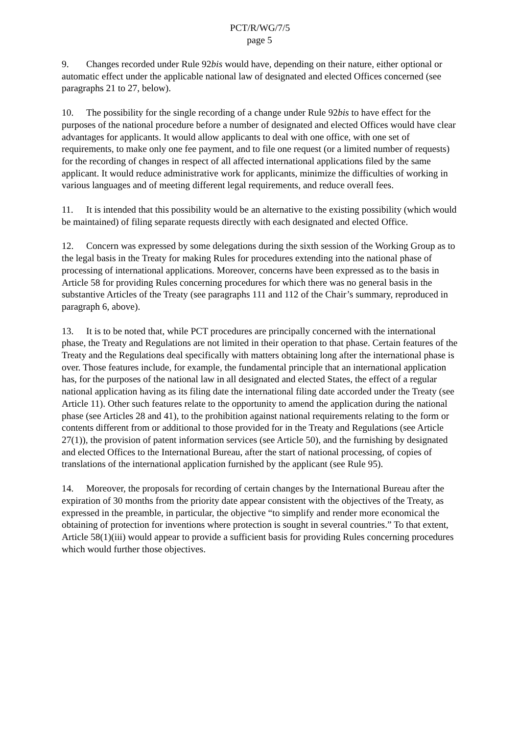PCT/R/WG/7/5
page 5
9. Changes recorded under Rule 92bis would have, depending on their nature, either optional or automatic effect under the applicable national law of designated and elected Offices concerned (see paragraphs 21 to 27, below).
10. The possibility for the single recording of a change under Rule 92bis to have effect for the purposes of the national procedure before a number of designated and elected Offices would have clear advantages for applicants. It would allow applicants to deal with one office, with one set of requirements, to make only one fee payment, and to file one request (or a limited number of requests) for the recording of changes in respect of all affected international applications filed by the same applicant. It would reduce administrative work for applicants, minimize the difficulties of working in various languages and of meeting different legal requirements, and reduce overall fees.
11. It is intended that this possibility would be an alternative to the existing possibility (which would be maintained) of filing separate requests directly with each designated and elected Office.
12. Concern was expressed by some delegations during the sixth session of the Working Group as to the legal basis in the Treaty for making Rules for procedures extending into the national phase of processing of international applications. Moreover, concerns have been expressed as to the basis in Article 58 for providing Rules concerning procedures for which there was no general basis in the substantive Articles of the Treaty (see paragraphs 111 and 112 of the Chair’s summary, reproduced in paragraph 6, above).
13. It is to be noted that, while PCT procedures are principally concerned with the international phase, the Treaty and Regulations are not limited in their operation to that phase. Certain features of the Treaty and the Regulations deal specifically with matters obtaining long after the international phase is over. Those features include, for example, the fundamental principle that an international application has, for the purposes of the national law in all designated and elected States, the effect of a regular national application having as its filing date the international filing date accorded under the Treaty (see Article 11). Other such features relate to the opportunity to amend the application during the national phase (see Articles 28 and 41), to the prohibition against national requirements relating to the form or contents different from or additional to those provided for in the Treaty and Regulations (see Article 27(1)), the provision of patent information services (see Article 50), and the furnishing by designated and elected Offices to the International Bureau, after the start of national processing, of copies of translations of the international application furnished by the applicant (see Rule 95).
14. Moreover, the proposals for recording of certain changes by the International Bureau after the expiration of 30 months from the priority date appear consistent with the objectives of the Treaty, as expressed in the preamble, in particular, the objective “to simplify and render more economical the obtaining of protection for inventions where protection is sought in several countries.” To that extent, Article 58(1)(iii) would appear to provide a sufficient basis for providing Rules concerning procedures which would further those objectives.